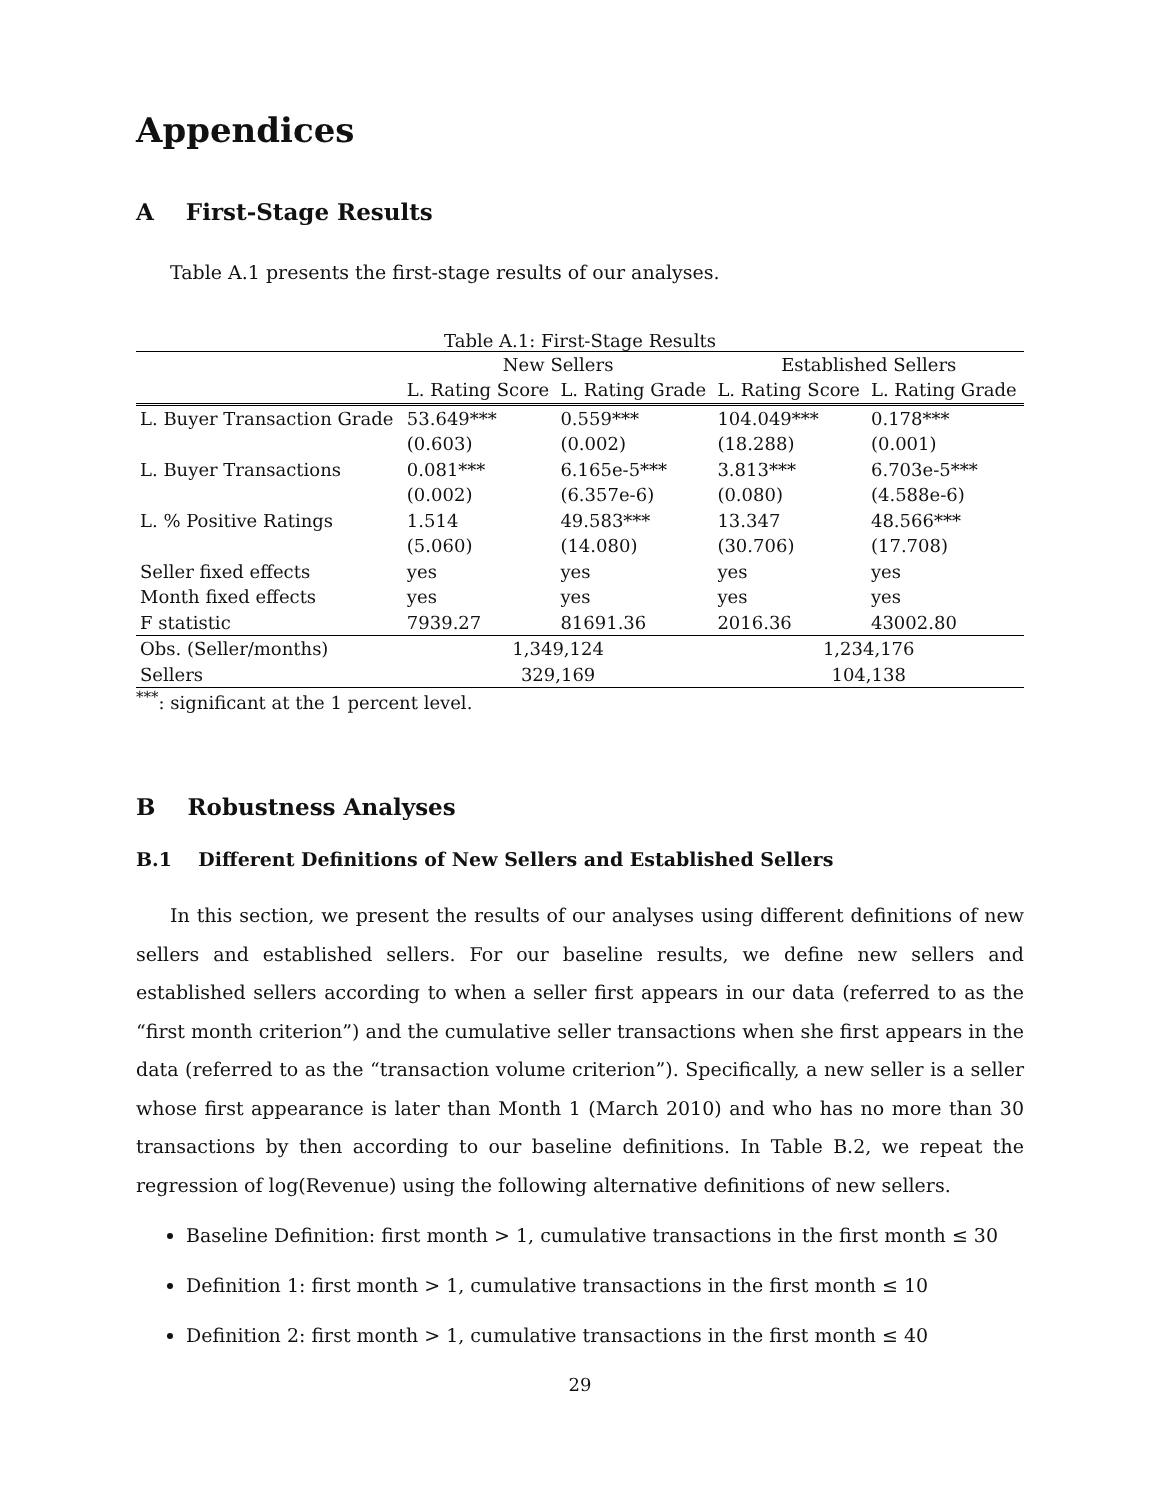Appendices
A First-Stage Results
Table A.1 presents the first-stage results of our analyses.
Table A.1: First-Stage Results
| | New Sellers | | Established Sellers | |
| | L. Rating Score | L. Rating Grade | L. Rating Score | L. Rating Grade |
| L. Buyer Transaction Grade | 53.649*** | 0.559*** | 104.049*** | 0.178*** |
| | (0.603) | (0.002) | (18.288) | (0.001) |
| L. Buyer Transactions | 0.081*** | 6.165e-5*** | 3.813*** | 6.703e-5*** |
| | (0.002) | (6.357e-6) | (0.080) | (4.588e-6) |
| L. % Positive Ratings | 1.514 | 49.583*** | 13.347 | 48.566*** |
| | (5.060) | (14.080) | (30.706) | (17.708) |
| Seller fixed effects | yes | yes | yes | yes |
| Month fixed effects | yes | yes | yes | yes |
| F statistic | 7939.27 | 81691.36 | 2016.36 | 43002.80 |
| Obs. (Seller/months) | 1,349,124 | | 1,234,176 | |
| Sellers | 329,169 | | 104,138 | |
<sup>***</sup>: significant at the 1 percent level.
B Robustness Analyses
B.1 Different Definitions of New Sellers and Established Sellers
In this section, we present the results of our analyses using different definitions of new sellers and established sellers. For our baseline results, we define new sellers and established sellers according to when a seller first appears in our data (referred to as the “first month criterion”) and the cumulative seller transactions when she first appears in the data (referred to as the “transaction volume criterion”). Specifically, a new seller is a seller whose first appearance is later than Month 1 (March 2010) and who has no more than 30 transactions by then according to our baseline definitions. In Table B.2, we repeat the regression of log(Revenue) using the following alternative definitions of new sellers.
Baseline Definition: first month > 1, cumulative transactions in the first month ≤ 30
Definition 1: first month > 1, cumulative transactions in the first month ≤ 10
Definition 2: first month > 1, cumulative transactions in the first month ≤ 40
29